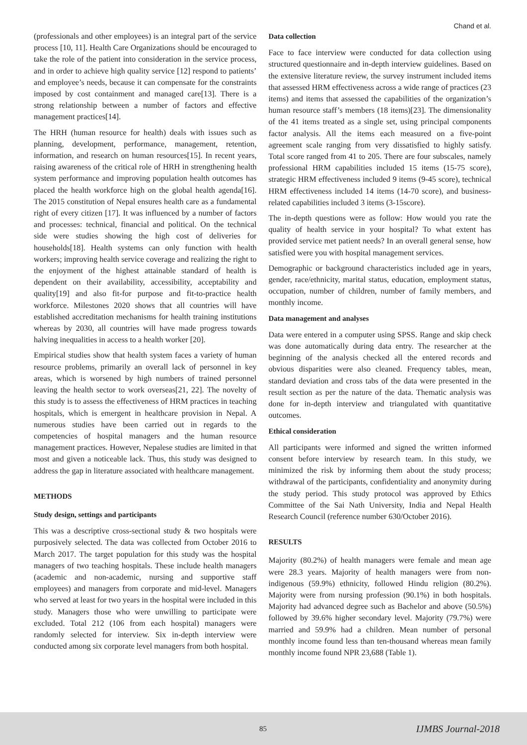Chand et al.
(professionals and other employees) is an integral part of the service process [10, 11]. Health Care Organizations should be encouraged to take the role of the patient into consideration in the service process, and in order to achieve high quality service [12] respond to patients’ and employee’s needs, because it can compensate for the constraints imposed by cost containment and managed care[13]. There is a strong relationship between a number of factors and effective management practices[14].
The HRH (human resource for health) deals with issues such as planning, development, performance, management, retention, information, and research on human resources[15]. In recent years, raising awareness of the critical role of HRH in strengthening health system performance and improving population health outcomes has placed the health workforce high on the global health agenda[16]. The 2015 constitution of Nepal ensures health care as a fundamental right of every citizen [17]. It was influenced by a number of factors and processes: technical, financial and political. On the technical side were studies showing the high cost of deliveries for households[18]. Health systems can only function with health workers; improving health service coverage and realizing the right to the enjoyment of the highest attainable standard of health is dependent on their availability, accessibility, acceptability and quality[19] and also fit-for purpose and fit-to-practice health workforce. Milestones 2020 shows that all countries will have established accreditation mechanisms for health training institutions whereas by 2030, all countries will have made progress towards halving inequalities in access to a health worker [20].
Empirical studies show that health system faces a variety of human resource problems, primarily an overall lack of personnel in key areas, which is worsened by high numbers of trained personnel leaving the health sector to work overseas[21, 22]. The novelty of this study is to assess the effectiveness of HRM practices in teaching hospitals, which is emergent in healthcare provision in Nepal. A numerous studies have been carried out in regards to the competencies of hospital managers and the human resource management practices. However, Nepalese studies are limited in that most and given a noticeable lack. Thus, this study was designed to address the gap in literature associated with healthcare management.
METHODS
Study design, settings and participants
This was a descriptive cross-sectional study & two hospitals were purposively selected. The data was collected from October 2016 to March 2017. The target population for this study was the hospital managers of two teaching hospitals. These include health managers (academic and non-academic, nursing and supportive staff employees) and managers from corporate and mid-level. Managers who served at least for two years in the hospital were included in this study. Managers those who were unwilling to participate were excluded. Total 212 (106 from each hospital) managers were randomly selected for interview. Six in-depth interview were conducted among six corporate level managers from both hospital.
Data collection
Face to face interview were conducted for data collection using structured questionnaire and in-depth interview guidelines. Based on the extensive literature review, the survey instrument included items that assessed HRM effectiveness across a wide range of practices (23 items) and items that assessed the capabilities of the organization’s human resource staff’s members (18 items)[23]. The dimensionality of the 41 items treated as a single set, using principal components factor analysis. All the items each measured on a five-point agreement scale ranging from very dissatisfied to highly satisfy. Total score ranged from 41 to 205. There are four subscales, namely professional HRM capabilities included 15 items (15-75 score), strategic HRM effectiveness included 9 items (9-45 score), technical HRM effectiveness included 14 items (14-70 score), and business-related capabilities included 3 items (3-15score).
The in-depth questions were as follow: How would you rate the quality of health service in your hospital? To what extent has provided service met patient needs? In an overall general sense, how satisfied were you with hospital management services.
Demographic or background characteristics included age in years, gender, race/ethnicity, marital status, education, employment status, occupation, number of children, number of family members, and monthly income.
Data management and analyses
Data were entered in a computer using SPSS. Range and skip check was done automatically during data entry. The researcher at the beginning of the analysis checked all the entered records and obvious disparities were also cleaned. Frequency tables, mean, standard deviation and cross tabs of the data were presented in the result section as per the nature of the data. Thematic analysis was done for in-depth interview and triangulated with quantitative outcomes.
Ethical consideration
All participants were informed and signed the written informed consent before interview by research team. In this study, we minimized the risk by informing them about the study process; withdrawal of the participants, confidentiality and anonymity during the study period. This study protocol was approved by Ethics Committee of the Sai Nath University, India and Nepal Health Research Council (reference number 630/October 2016).
RESULTS
Majority (80.2%) of health managers were female and mean age were 28.3 years. Majority of health managers were from non-indigenous (59.9%) ethnicity, followed Hindu religion (80.2%). Majority were from nursing profession (90.1%) in both hospitals. Majority had advanced degree such as Bachelor and above (50.5%) followed by 39.6% higher secondary level. Majority (79.7%) were married and 59.9% had a children. Mean number of personal monthly income found less than ten-thousand whereas mean family monthly income found NPR 23,688 (Table 1).
85 IJMBS Journal-2018